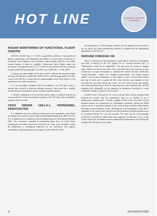HOT LINE
AEROSPACE DEFENSE COMMAND
RADAR MONITORING OF FUNCTIONAL FLIGHT CHECKS
AFM 60-16/ADC Sup 1, 17 Jul 67, is amended as follows: Commanders of flying organizations will implement procedures to insure radar monitoring of functional check flights by an air defense control facility (ADCF) or air traffic control facility if radar is available. (Functional check flights under the provisions of paragraph 5e(2), T.O. 1-1-300 are not authorized in this command except as allowed by paragraph 7-8, ADC Sup 1/AFM 66-1, 5 July 1968.)
a. Functional check flight (FCF) pilots will coordinate the proposed flight itinerary, through the combat alert center (CAC), with the appropriate air traffic control and ADCFs to insure that an understanding exists with respect to the requirement for radar monitoring.
b. If an immediate assistance will be available to an FCF pilot from 5-minute alert aircraft or airborne training missions, there must be a standby aircraft and crew available to meet 5-minute scramble criteria.
c. Should a malfunction of an aircraft system create a condition wherein an escort could be of real or potential assistance, the FCF pilot will immediately request a chase aircraft.
TECH ORDER 14D1-2-1, PERSONNEL PARACHUTES
A completely new tech order governing personnel parachutes and related procedures was issued 10 April 1968 and distributed during July 1968. The new T.O. resulted from a conference held at Wright-Patterson AFB during February 1967. The conference consisted of parachuting great from all USAF Major Commands. Procedures have been revised or, in some cases, deleted to make the publication a streamlined reference for all concerned. Life support continuation training instructors are urged to assure they have this
new publication, so that training outlines can be updated and all aircrews can be given the latest parachuting training as required by the appropriate attachment to ADCR 50-5.
GROUND CHECKED OK
There is nothing more discouraging to a pilot than to walk out to an airplane and find a write-up in the 781 signed off as "Ground checked OK" or "Malfunction could not be duplicated." You just know it's going to happen again. Before you blow your stack, have a second look at the write-up. It may contain just enough information to mislead the trouble shooters. Stuff like, "Tacan unreliable," "Radio out," "Engine sounds funny," and "Flight controls erratic," doesn't give maintenance a clue where to start or finish. But if that's the way it reads and is signed off OK, what follows may depend on how seriously the next pilot checks the "hoss" out. If it seems wrong, the average jock will probably bring it back in. But there are some hombres who will fly anything and eventually end up planting an aluminum flowerpot in some cornfield. Somehow it doesn't seem worth it.
Another twist to the pencil fix is the write-up which causes disagreement between the aircrew and the maintenance types as to whether or not a malfunction actually exists. A classic example of this is the case where a pilot aborted because he experienced an intermittent resistance during the flight control check. A specialist jumped on the scene and proceeded to demonstrate that there wasn't anything wrong. Although he was beginning to look like a candidate for the funny farm, the pilot insisted that three possible problem areas be examined before he took the aircraft. The first one he recommended produced a screwdriver which must have appeared on that leg. It was in the control stick well. Sometimes there's nothing like perseverance and leaving the machine like the back of your hand.
4 INTERCEPTOR